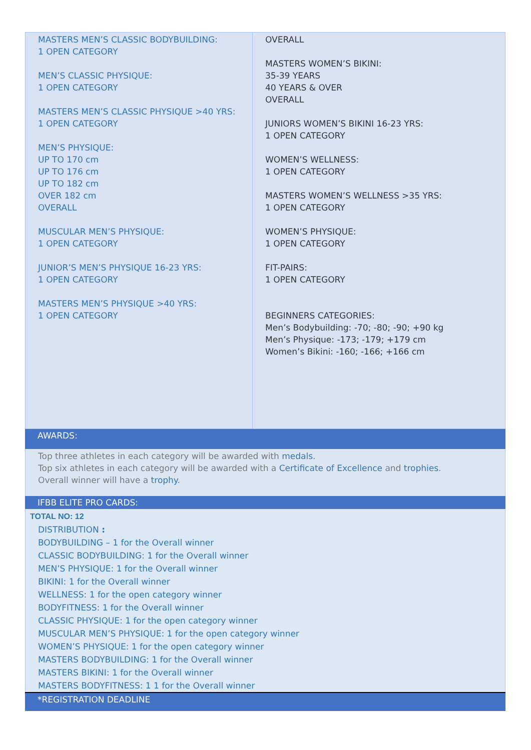| MASTERS MEN’S CLASSIC BODYBUILDING: 1 OPEN CATEGORY MEN’S CLASSIC PHYSIQUE: 1 OPEN CATEGORY MASTERS MEN’S CLASSIC PHYSIQUE >40 YRS: 1 OPEN CATEGORY MEN’S PHYSIQUE: UP TO 170 cm UP TO 176 cm UP TO 182 cm OVER 182 cm OVERALL MUSCULAR MEN’S PHYSIQUE: 1 OPEN CATEGORY JUNIOR’S MEN’S PHYSIQUE 16-23 YRS: 1 OPEN CATEGORY MASTERS MEN’S PHYSIQUE >40 YRS: 1 OPEN CATEGORY | OVERALL MASTERS WOMEN’S BIKINI: 35-39 YEARS 40 YEARS & OVER OVERALL JUNIORS WOMEN’S BIKINI 16-23 YRS: 1 OPEN CATEGORY WOMEN’S WELLNESS: 1 OPEN CATEGORY MASTERS WOMEN’S WELLNESS >35 YRS: 1 OPEN CATEGORY WOMEN’S PHYSIQUE: 1 OPEN CATEGORY FIT-PAIRS: 1 OPEN CATEGORY BEGINNERS CATEGORIES: Men’s Bodybuilding: -70; -80; -90; +90 kg Men’s Physique: -173; -179; +179 cm Women’s Bikini: -160; -166; +166 cm |
AWARDS:
Top three athletes in each category will be awarded with medals.
Top six athletes in each category will be awarded with a Certificate of Excellence and trophies.
Overall winner will have a trophy.
IFBB ELITE PRO CARDS:
TOTAL NO: 12
DISTRIBUTION :
BODYBUILDING – 1 for the Overall winner
CLASSIC BODYBUILDING: 1 for the Overall winner
MEN’S PHYSIQUE: 1 for the Overall winner
BIKINI: 1 for the Overall winner
WELLNESS: 1 for the open category winner
BODYFITNESS: 1 for the Overall winner
CLASSIC PHYSIQUE: 1 for the open category winner
MUSCULAR MEN’S PHYSIQUE: 1 for the open category winner
WOMEN’S PHYSIQUE: 1 for the open category winner
MASTERS BODYBUILDING: 1 for the Overall winner
MASTERS BIKINI: 1 for the Overall winner
MASTERS BODYFITNESS: 1 1 for the Overall winner
*REGISTRATION DEADLINE